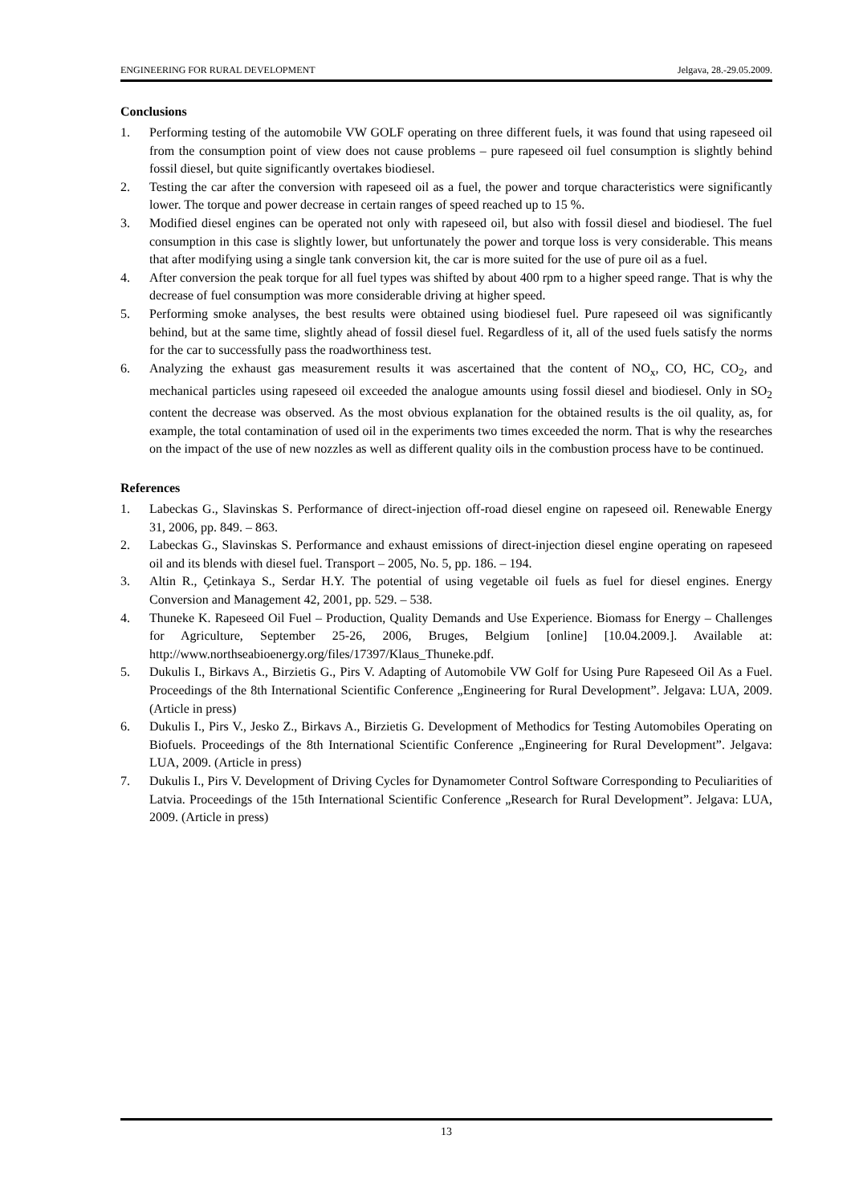ENGINEERING FOR RURAL DEVELOPMENT Jelgava, 28.-29.05.2009.
Conclusions
1. Performing testing of the automobile VW GOLF operating on three different fuels, it was found that using rapeseed oil from the consumption point of view does not cause problems – pure rapeseed oil fuel consumption is slightly behind fossil diesel, but quite significantly overtakes biodiesel.
2. Testing the car after the conversion with rapeseed oil as a fuel, the power and torque characteristics were significantly lower. The torque and power decrease in certain ranges of speed reached up to 15 %.
3. Modified diesel engines can be operated not only with rapeseed oil, but also with fossil diesel and biodiesel. The fuel consumption in this case is slightly lower, but unfortunately the power and torque loss is very considerable. This means that after modifying using a single tank conversion kit, the car is more suited for the use of pure oil as a fuel.
4. After conversion the peak torque for all fuel types was shifted by about 400 rpm to a higher speed range. That is why the decrease of fuel consumption was more considerable driving at higher speed.
5. Performing smoke analyses, the best results were obtained using biodiesel fuel. Pure rapeseed oil was significantly behind, but at the same time, slightly ahead of fossil diesel fuel. Regardless of it, all of the used fuels satisfy the norms for the car to successfully pass the roadworthiness test.
6. Analyzing the exhaust gas measurement results it was ascertained that the content of NO<sub>x</sub>, CO, HC, CO<sub>2</sub>, and mechanical particles using rapeseed oil exceeded the analogue amounts using fossil diesel and biodiesel. Only in SO<sub>2</sub> content the decrease was observed. As the most obvious explanation for the obtained results is the oil quality, as, for example, the total contamination of used oil in the experiments two times exceeded the norm. That is why the researches on the impact of the use of new nozzles as well as different quality oils in the combustion process have to be continued.
References
1. Labeckas G., Slavinskas S. Performance of direct-injection off-road diesel engine on rapeseed oil. Renewable Energy 31, 2006, pp. 849. – 863.
2. Labeckas G., Slavinskas S. Performance and exhaust emissions of direct-injection diesel engine operating on rapeseed oil and its blends with diesel fuel. Transport – 2005, No. 5, pp. 186. – 194.
3. Altin R., Çetinkaya S., Serdar H.Y. The potential of using vegetable oil fuels as fuel for diesel engines. Energy Conversion and Management 42, 2001, pp. 529. – 538.
4. Thuneke K. Rapeseed Oil Fuel – Production, Quality Demands and Use Experience. Biomass for Energy – Challenges for Agriculture, September 25-26, 2006, Bruges, Belgium [online] [10.04.2009.]. Available at: http://www.northseabioenergy.org/files/17397/Klaus_Thuneke.pdf.
5. Dukulis I., Birkavs A., Birzietis G., Pirs V. Adapting of Automobile VW Golf for Using Pure Rapeseed Oil As a Fuel. Proceedings of the 8th International Scientific Conference „Engineering for Rural Development”. Jelgava: LUA, 2009. (Article in press)
6. Dukulis I., Pirs V., Jesko Z., Birkavs A., Birzietis G. Development of Methodics for Testing Automobiles Operating on Biofuels. Proceedings of the 8th International Scientific Conference „Engineering for Rural Development”. Jelgava: LUA, 2009. (Article in press)
7. Dukulis I., Pirs V. Development of Driving Cycles for Dynamometer Control Software Corresponding to Peculiarities of Latvia. Proceedings of the 15th International Scientific Conference „Research for Rural Development”. Jelgava: LUA, 2009. (Article in press)
13